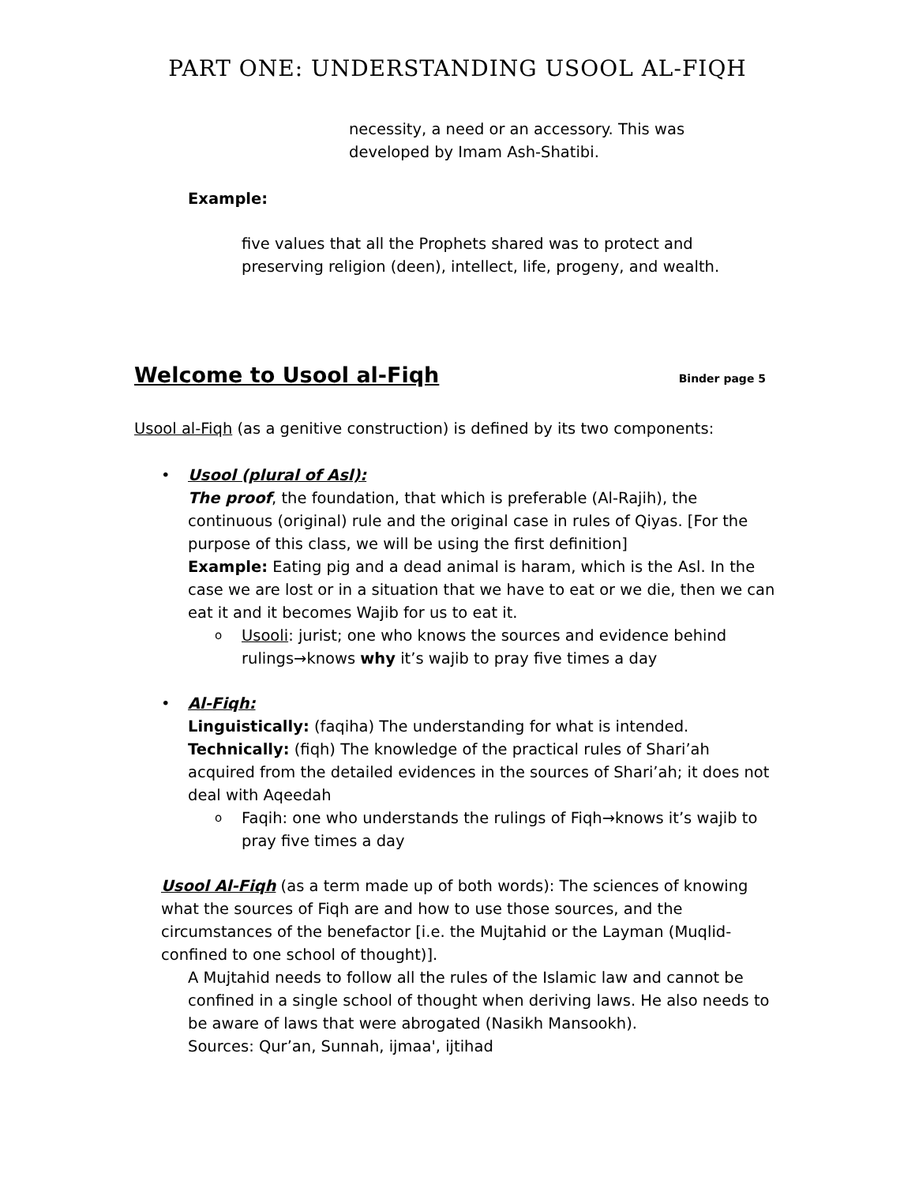PART ONE: UNDERSTANDING USOOL AL-FIQH
necessity, a need or an accessory. This was
developed by Imam Ash-Shatibi.
Example:
five values that all the Prophets shared was to protect and preserving religion (deen), intellect, life, progeny, and wealth.
Welcome to Usool al-Fiqh
Binder page 5
Usool al-Fiqh (as a genitive construction) is defined by its two components:
• Usool (plural of Asl):
The proof, the foundation, that which is preferable (Al-Rajih), the continuous (original) rule and the original case in rules of Qiyas. [For the purpose of this class, we will be using the first definition]
Example: Eating pig and a dead animal is haram, which is the Asl. In the case we are lost or in a situation that we have to eat or we die, then we can eat it and it becomes Wajib for us to eat it.
o Usooli: jurist; one who knows the sources and evidence behind rulings→knows why it’s wajib to pray five times a day
• Al-Fiqh:
Linguistically: (faqiha) The understanding for what is intended.
Technically: (fiqh) The knowledge of the practical rules of Shari’ah acquired from the detailed evidences in the sources of Shari’ah; it does not deal with Aqeedah
o Faqih: one who understands the rulings of Fiqh→knows it’s wajib to pray five times a day
Usool Al-Fiqh (as a term made up of both words): The sciences of knowing what the sources of Fiqh are and how to use those sources, and the circumstances of the benefactor [i.e. the Mujtahid or the Layman (Muqlid-confined to one school of thought)].
A Mujtahid needs to follow all the rules of the Islamic law and cannot be confined in a single school of thought when deriving laws. He also needs to be aware of laws that were abrogated (Nasikh Mansookh).
Sources: Qur’an, Sunnah, ijmaa', ijtihad